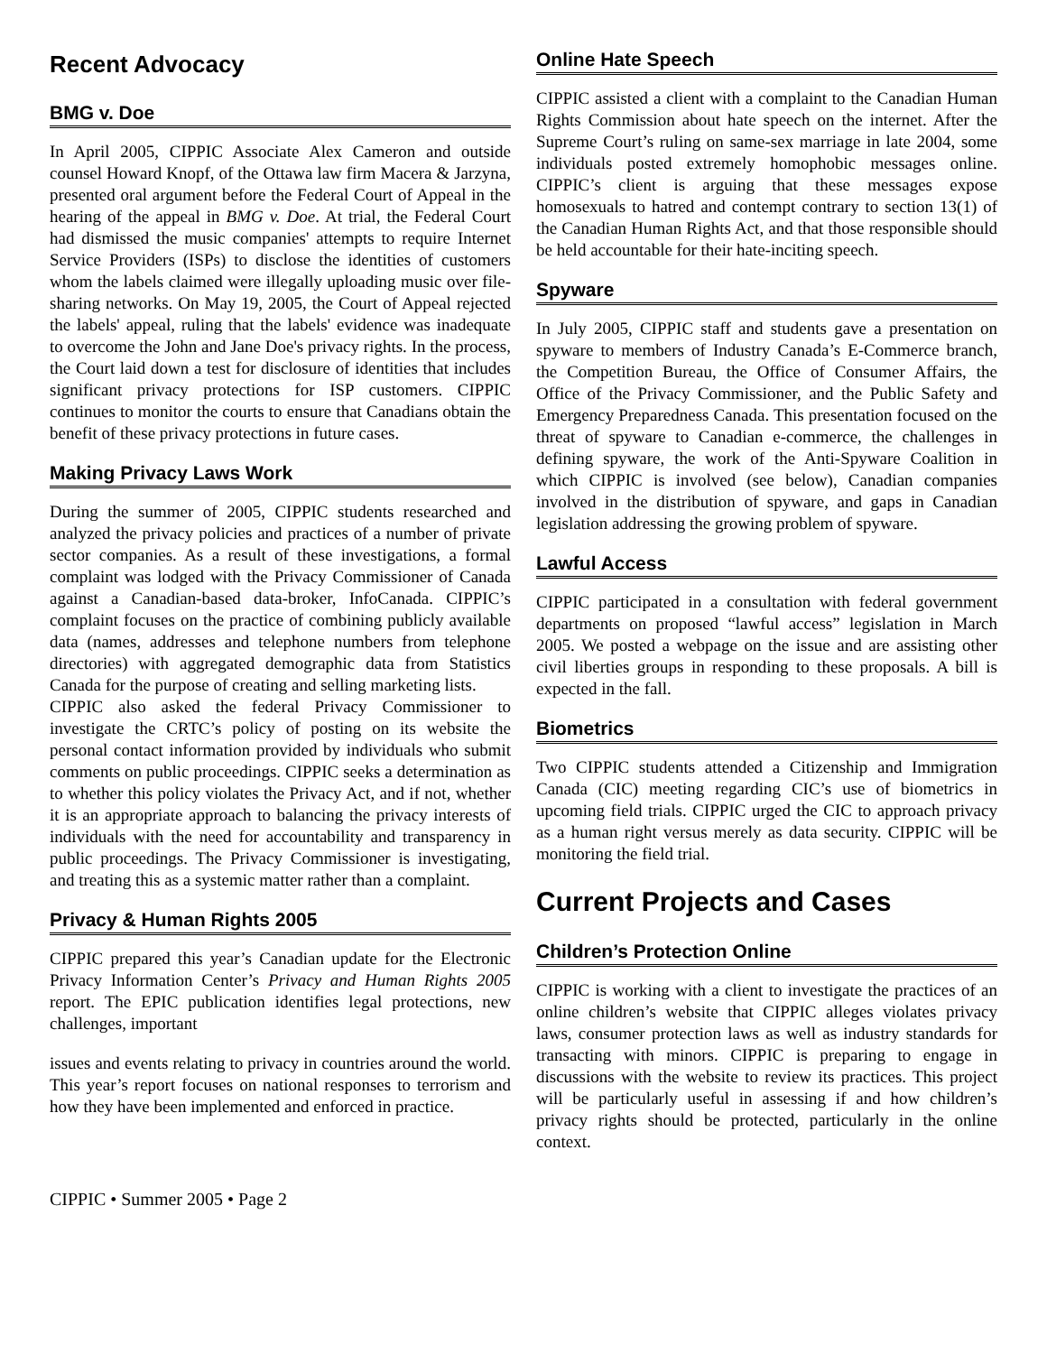Recent Advocacy
BMG v. Doe
In April 2005, CIPPIC Associate Alex Cameron and outside counsel Howard Knopf, of the Ottawa law firm Macera & Jarzyna, presented oral argument before the Federal Court of Appeal in the hearing of the appeal in BMG v. Doe. At trial, the Federal Court had dismissed the music companies' attempts to require Internet Service Providers (ISPs) to disclose the identities of customers whom the labels claimed were illegally uploading music over file-sharing networks. On May 19, 2005, the Court of Appeal rejected the labels' appeal, ruling that the labels' evidence was inadequate to overcome the John and Jane Doe's privacy rights. In the process, the Court laid down a test for disclosure of identities that includes significant privacy protections for ISP customers. CIPPIC continues to monitor the courts to ensure that Canadians obtain the benefit of these privacy protections in future cases.
Making Privacy Laws Work
During the summer of 2005, CIPPIC students researched and analyzed the privacy policies and practices of a number of private sector companies. As a result of these investigations, a formal complaint was lodged with the Privacy Commissioner of Canada against a Canadian-based data-broker, InfoCanada. CIPPIC’s complaint focuses on the practice of combining publicly available data (names, addresses and telephone numbers from telephone directories) with aggregated demographic data from Statistics Canada for the purpose of creating and selling marketing lists.
CIPPIC also asked the federal Privacy Commissioner to investigate the CRTC’s policy of posting on its website the personal contact information provided by individuals who submit comments on public proceedings. CIPPIC seeks a determination as to whether this policy violates the Privacy Act, and if not, whether it is an appropriate approach to balancing the privacy interests of individuals with the need for accountability and transparency in public proceedings. The Privacy Commissioner is investigating, and treating this as a systemic matter rather than a complaint.
Privacy & Human Rights 2005
CIPPIC prepared this year’s Canadian update for the Electronic Privacy Information Center’s Privacy and Human Rights 2005 report. The EPIC publication identifies legal protections, new challenges, important
issues and events relating to privacy in countries around the world. This year’s report focuses on national responses to terrorism and how they have been implemented and enforced in practice.
Online Hate Speech
CIPPIC assisted a client with a complaint to the Canadian Human Rights Commission about hate speech on the internet. After the Supreme Court’s ruling on same-sex marriage in late 2004, some individuals posted extremely homophobic messages online. CIPPIC’s client is arguing that these messages expose homosexuals to hatred and contempt contrary to section 13(1) of the Canadian Human Rights Act, and that those responsible should be held accountable for their hate-inciting speech.
Spyware
In July 2005, CIPPIC staff and students gave a presentation on spyware to members of Industry Canada’s E-Commerce branch, the Competition Bureau, the Office of Consumer Affairs, the Office of the Privacy Commissioner, and the Public Safety and Emergency Preparedness Canada. This presentation focused on the threat of spyware to Canadian e-commerce, the challenges in defining spyware, the work of the Anti-Spyware Coalition in which CIPPIC is involved (see below), Canadian companies involved in the distribution of spyware, and gaps in Canadian legislation addressing the growing problem of spyware.
Lawful Access
CIPPIC participated in a consultation with federal government departments on proposed “lawful access” legislation in March 2005. We posted a webpage on the issue and are assisting other civil liberties groups in responding to these proposals. A bill is expected in the fall.
Biometrics
Two CIPPIC students attended a Citizenship and Immigration Canada (CIC) meeting regarding CIC’s use of biometrics in upcoming field trials. CIPPIC urged the CIC to approach privacy as a human right versus merely as data security. CIPPIC will be monitoring the field trial.
Current Projects and Cases
Children’s Protection Online
CIPPIC is working with a client to investigate the practices of an online children’s website that CIPPIC alleges violates privacy laws, consumer protection laws as well as industry standards for transacting with minors. CIPPIC is preparing to engage in discussions with the website to review its practices. This project will be particularly useful in assessing if and how children’s privacy rights should be protected, particularly in the online context.
CIPPIC • Summer 2005 • Page 2